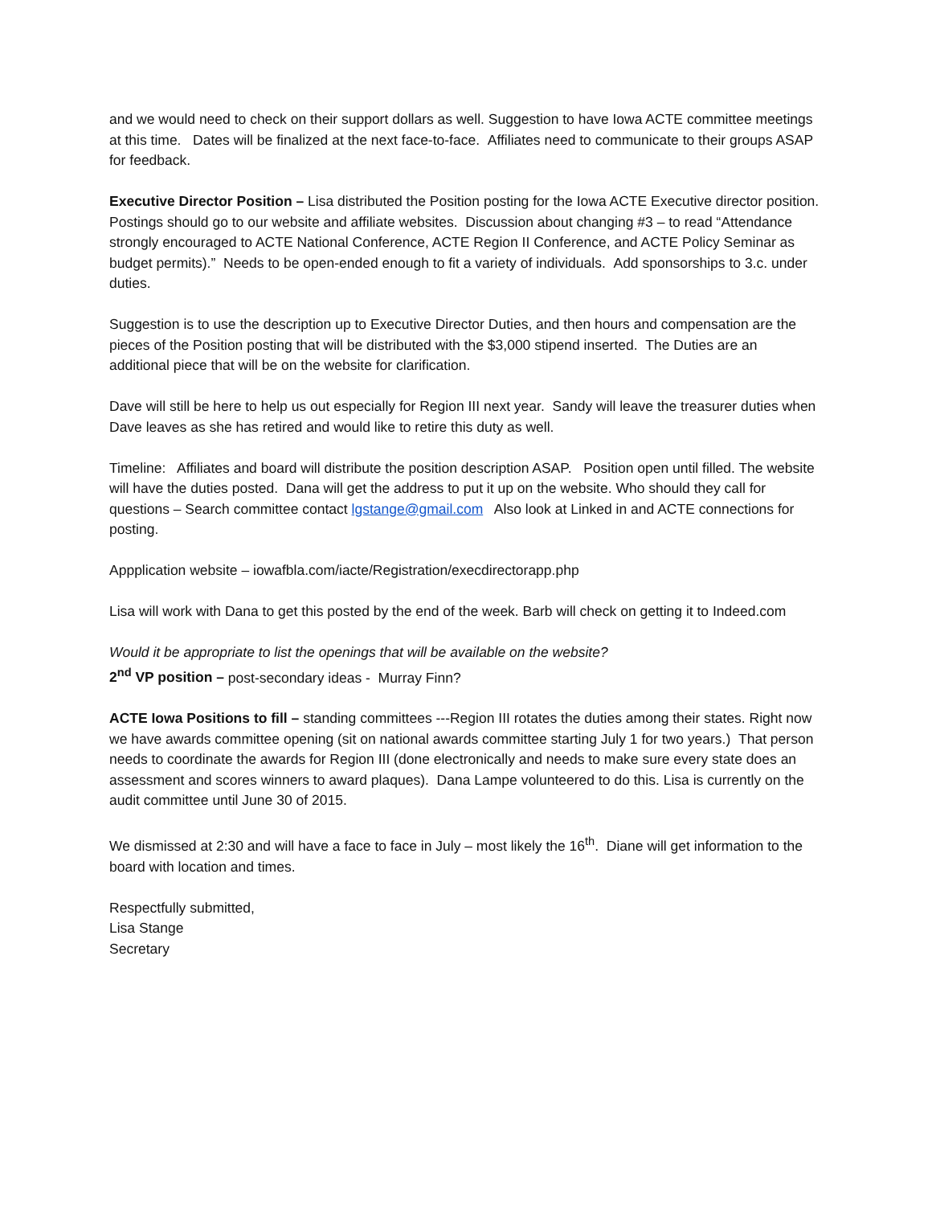and we would need to check on their support dollars as well. Suggestion to have Iowa ACTE committee meetings at this time. Dates will be finalized at the next face-to-face. Affiliates need to communicate to their groups ASAP for feedback.
Executive Director Position – Lisa distributed the Position posting for the Iowa ACTE Executive director position.
Postings should go to our website and affiliate websites. Discussion about changing #3 – to read “Attendance strongly encouraged to ACTE National Conference, ACTE Region II Conference, and ACTE Policy Seminar as budget permits).” Needs to be open-ended enough to fit a variety of individuals. Add sponsorships to 3.c. under duties.
Suggestion is to use the description up to Executive Director Duties, and then hours and compensation are the pieces of the Position posting that will be distributed with the $3,000 stipend inserted. The Duties are an additional piece that will be on the website for clarification.
Dave will still be here to help us out especially for Region III next year. Sandy will leave the treasurer duties when Dave leaves as she has retired and would like to retire this duty as well.
Timeline: Affiliates and board will distribute the position description ASAP. Position open until filled. The website will have the duties posted. Dana will get the address to put it up on the website. Who should they call for questions – Search committee contact lgstange@gmail.com Also look at Linked in and ACTE connections for posting.
Appplication website – iowafbla.com/iacte/Registration/execdirectorapp.php
Lisa will work with Dana to get this posted by the end of the week. Barb will check on getting it to Indeed.com
Would it be appropriate to list the openings that will be available on the website?
2<sup>nd</sup> VP position – post-secondary ideas - Murray Finn?
ACTE Iowa Positions to fill – standing committees ---Region III rotates the duties among their states. Right now we have awards committee opening (sit on national awards committee starting July 1 for two years.) That person needs to coordinate the awards for Region III (done electronically and needs to make sure every state does an assessment and scores winners to award plaques). Dana Lampe volunteered to do this. Lisa is currently on the audit committee until June 30 of 2015.
We dismissed at 2:30 and will have a face to face in July – most likely the 16<sup>th</sup>. Diane will get information to the board with location and times.
Respectfully submitted,
Lisa Stange
Secretary